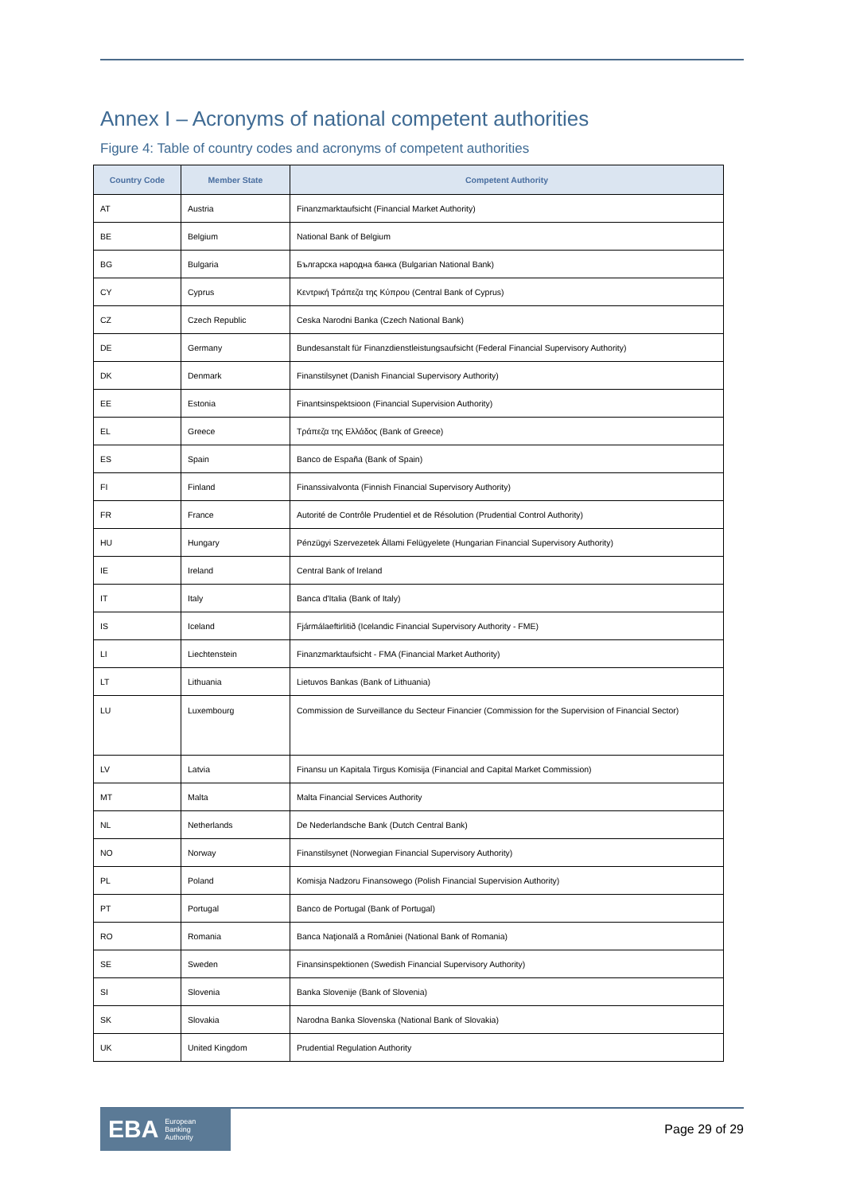Annex I – Acronyms of national competent authorities
Figure 4: Table of country codes and acronyms of competent authorities
| Country Code | Member State | Competent Authority |
| --- | --- | --- |
| AT | Austria | Finanzmarktaufsicht (Financial Market Authority) |
| BE | Belgium | National Bank of Belgium |
| BG | Bulgaria | Българска народна банка (Bulgarian National Bank) |
| CY | Cyprus | Κεντρική Τράπεζα της Κύπρου (Central Bank of Cyprus) |
| CZ | Czech Republic | Ceska Narodni Banka (Czech National Bank) |
| DE | Germany | Bundesanstalt für Finanzdienstleistungsaufsicht (Federal Financial Supervisory Authority) |
| DK | Denmark | Finanstilsynet (Danish Financial Supervisory Authority) |
| EE | Estonia | Finantsinspektsioon (Financial Supervision Authority) |
| EL | Greece | Τράπεζα της Ελλάδος (Bank of Greece) |
| ES | Spain | Banco de España (Bank of Spain) |
| FI | Finland | Finanssivalvonta (Finnish Financial Supervisory Authority) |
| FR | France | Autorité de Contrôle Prudentiel et de Résolution (Prudential Control Authority) |
| HU | Hungary | Pénzügyi Szervezetek Állami Felügyelete (Hungarian Financial Supervisory Authority) |
| IE | Ireland | Central Bank of Ireland |
| IT | Italy | Banca d'Italia (Bank of Italy) |
| IS | Iceland | Fjármálaeftirlitið (Icelandic Financial Supervisory Authority - FME) |
| LI | Liechtenstein | Finanzmarktaufsicht - FMA (Financial Market Authority) |
| LT | Lithuania | Lietuvos Bankas (Bank of Lithuania) |
| LU | Luxembourg | Commission de Surveillance du Secteur Financier (Commission for the Supervision of Financial Sector) |
| LV | Latvia | Finansu un Kapitala Tirgus Komisija (Financial and Capital Market Commission) |
| MT | Malta | Malta Financial Services Authority |
| NL | Netherlands | De Nederlandsche Bank (Dutch Central Bank) |
| NO | Norway | Finanstilsynet (Norwegian Financial Supervisory Authority) |
| PL | Poland | Komisja Nadzoru Finansowego (Polish Financial Supervision Authority) |
| PT | Portugal | Banco de Portugal (Bank of Portugal) |
| RO | Romania | Banca Naţională a României (National Bank of Romania) |
| SE | Sweden | Finansinspektionen (Swedish Financial Supervisory Authority) |
| SI | Slovenia | Banka Slovenije (Bank of Slovenia) |
| SK | Slovakia | Narodna Banka Slovenska (National Bank of Slovakia) |
| UK | United Kingdom | Prudential Regulation Authority |
EBA European
Banking
Authority
Page 29 of 29